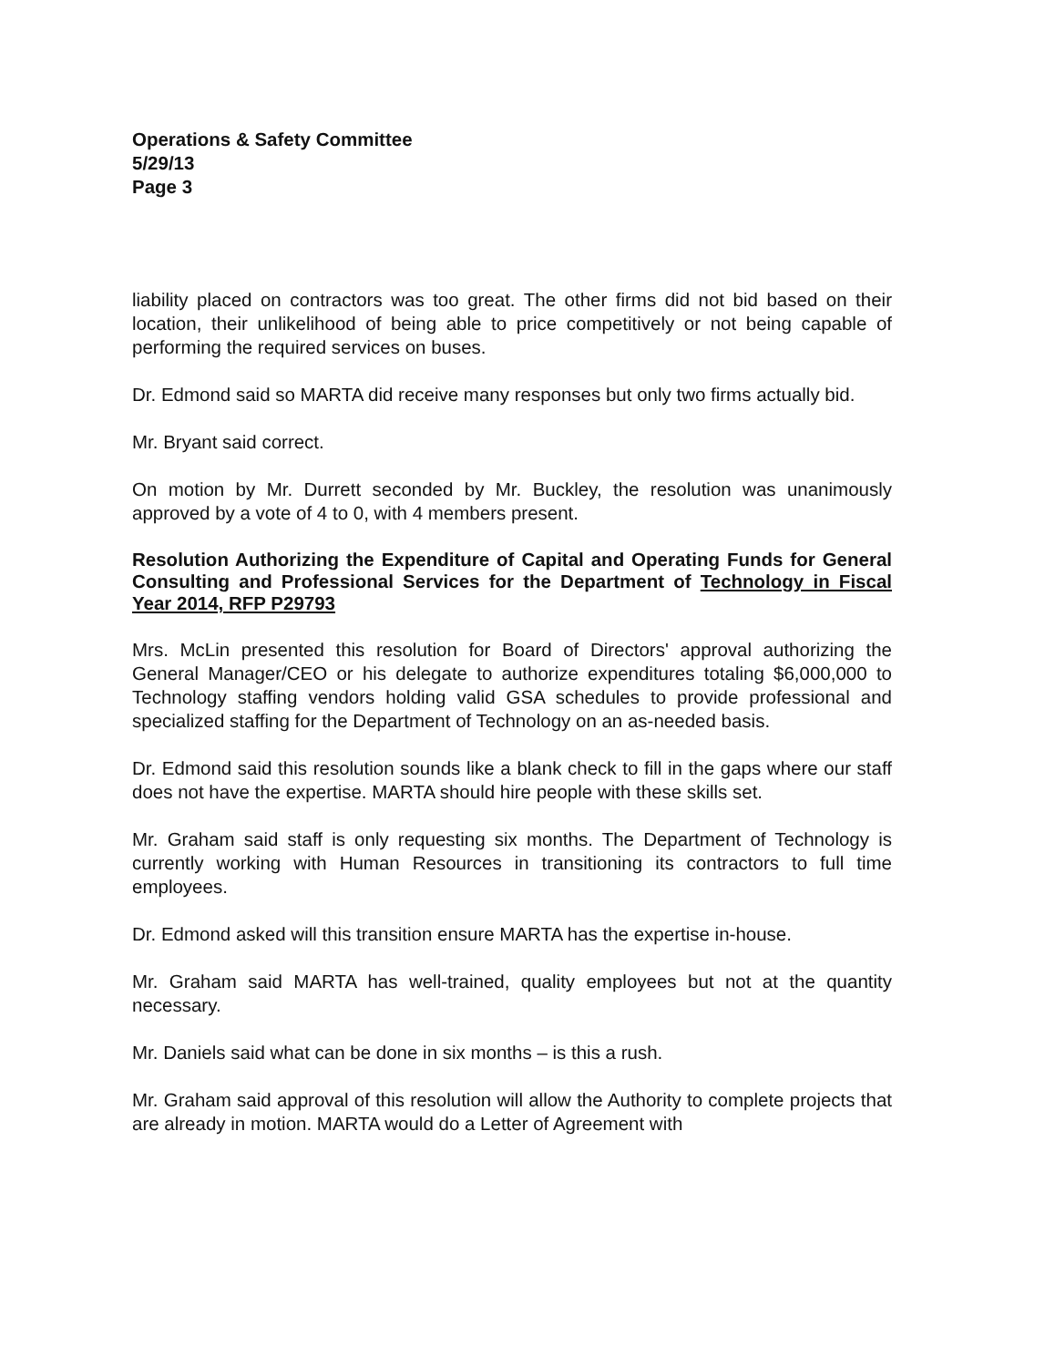Operations & Safety Committee
5/29/13
Page 3
liability placed on contractors was too great. The other firms did not bid based on their location, their unlikelihood of being able to price competitively or not being capable of performing the required services on buses.
Dr. Edmond said so MARTA did receive many responses but only two firms actually bid.
Mr. Bryant said correct.
On motion by Mr. Durrett seconded by Mr. Buckley, the resolution was unanimously approved by a vote of 4 to 0, with 4 members present.
Resolution Authorizing the Expenditure of Capital and Operating Funds for General Consulting and Professional Services for the Department of Technology in Fiscal Year 2014, RFP P29793
Mrs. McLin presented this resolution for Board of Directors' approval authorizing the General Manager/CEO or his delegate to authorize expenditures totaling $6,000,000 to Technology staffing vendors holding valid GSA schedules to provide professional and specialized staffing for the Department of Technology on an as-needed basis.
Dr. Edmond said this resolution sounds like a blank check to fill in the gaps where our staff does not have the expertise. MARTA should hire people with these skills set.
Mr. Graham said staff is only requesting six months. The Department of Technology is currently working with Human Resources in transitioning its contractors to full time employees.
Dr. Edmond asked will this transition ensure MARTA has the expertise in-house.
Mr. Graham said MARTA has well-trained, quality employees but not at the quantity necessary.
Mr. Daniels said what can be done in six months – is this a rush.
Mr. Graham said approval of this resolution will allow the Authority to complete projects that are already in motion. MARTA would do a Letter of Agreement with